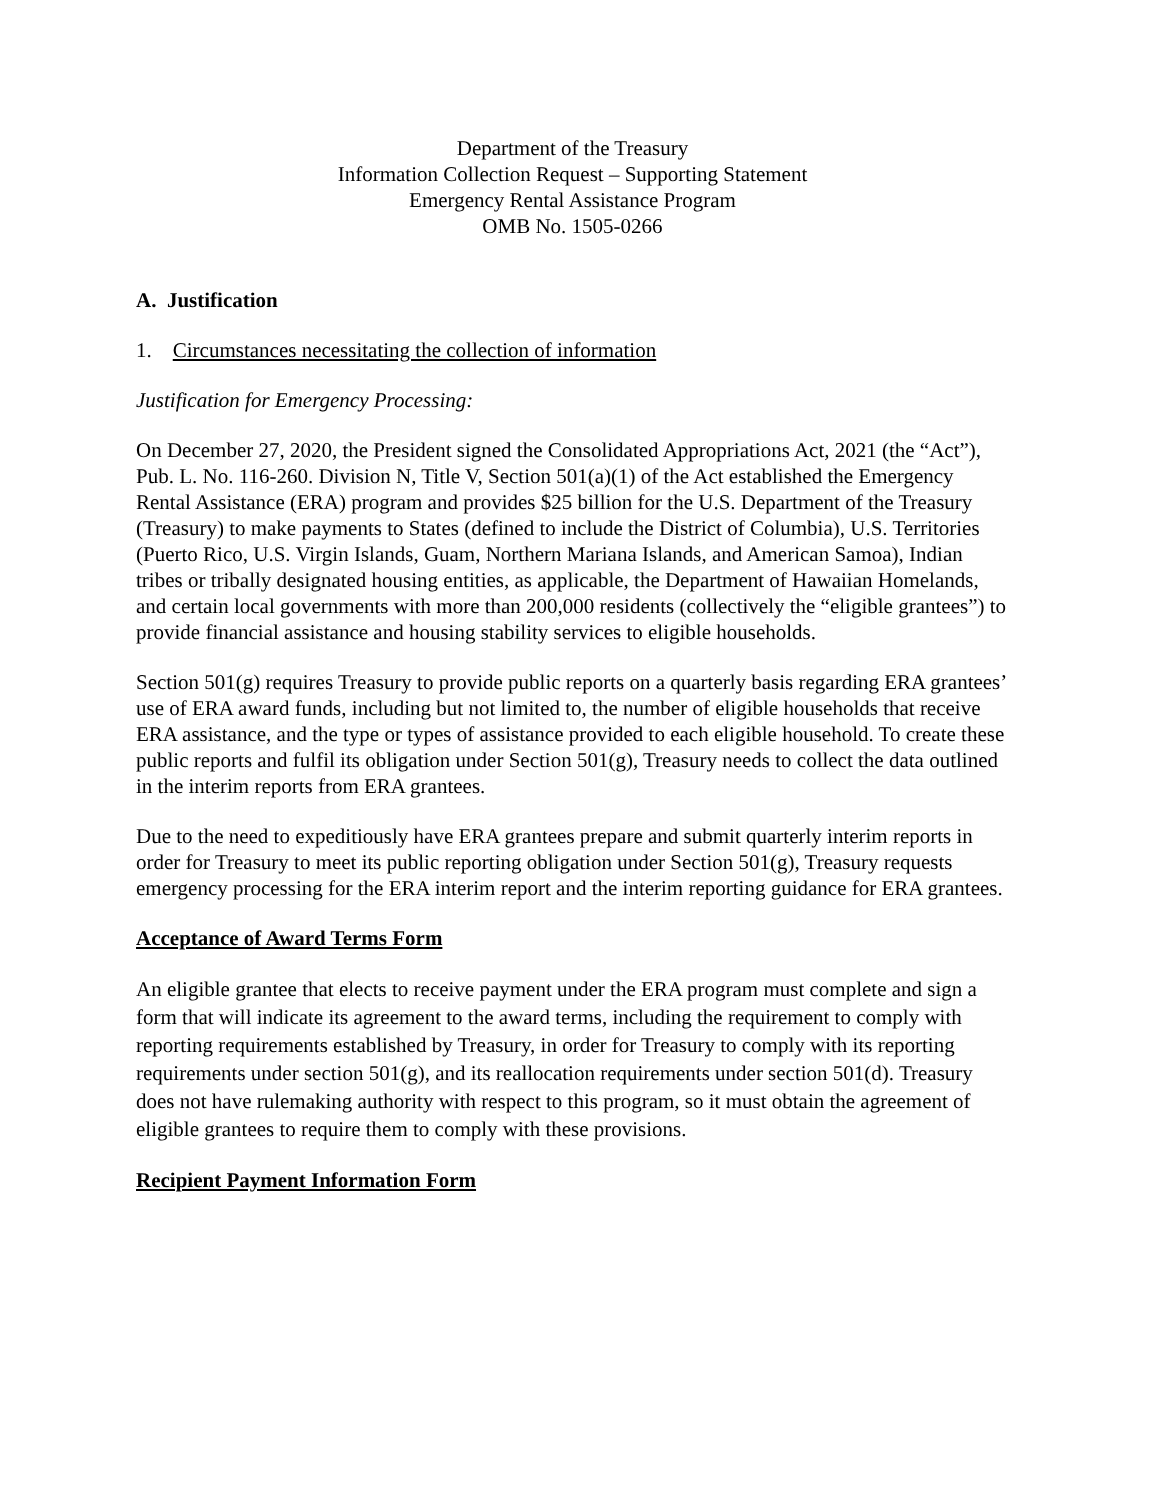Department of the Treasury
Information Collection Request – Supporting Statement
Emergency Rental Assistance Program
OMB No. 1505-0266
A. Justification
1. Circumstances necessitating the collection of information
Justification for Emergency Processing:
On December 27, 2020, the President signed the Consolidated Appropriations Act, 2021 (the “Act”), Pub. L. No. 116-260. Division N, Title V, Section 501(a)(1) of the Act established the Emergency Rental Assistance (ERA) program and provides $25 billion for the U.S. Department of the Treasury (Treasury) to make payments to States (defined to include the District of Columbia), U.S. Territories (Puerto Rico, U.S. Virgin Islands, Guam, Northern Mariana Islands, and American Samoa), Indian tribes or tribally designated housing entities, as applicable, the Department of Hawaiian Homelands, and certain local governments with more than 200,000 residents (collectively the “eligible grantees”) to provide financial assistance and housing stability services to eligible households.
Section 501(g) requires Treasury to provide public reports on a quarterly basis regarding ERA grantees’ use of ERA award funds, including but not limited to, the number of eligible households that receive ERA assistance, and the type or types of assistance provided to each eligible household. To create these public reports and fulfil its obligation under Section 501(g), Treasury needs to collect the data outlined in the interim reports from ERA grantees.
Due to the need to expeditiously have ERA grantees prepare and submit quarterly interim reports in order for Treasury to meet its public reporting obligation under Section 501(g), Treasury requests emergency processing for the ERA interim report and the interim reporting guidance for ERA grantees.
Acceptance of Award Terms Form
An eligible grantee that elects to receive payment under the ERA program must complete and sign a form that will indicate its agreement to the award terms, including the requirement to comply with reporting requirements established by Treasury, in order for Treasury to comply with its reporting requirements under section 501(g), and its reallocation requirements under section 501(d). Treasury does not have rulemaking authority with respect to this program, so it must obtain the agreement of eligible grantees to require them to comply with these provisions.
Recipient Payment Information Form